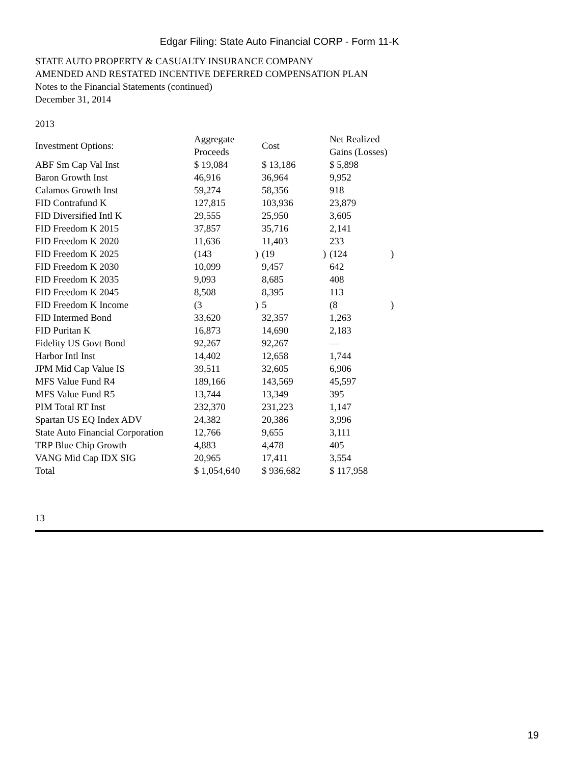Edgar Filing: State Auto Financial CORP - Form 11-K
STATE AUTO PROPERTY & CASUALTY INSURANCE COMPANY
AMENDED AND RESTATED INCENTIVE DEFERRED COMPENSATION PLAN
Notes to the Financial Statements (continued)
December 31, 2014
2013
| Investment Options: | Aggregate Proceeds | | Cost | | Net Realized Gains (Losses) | |
| --- | --- | --- | --- | --- | --- | --- |
| ABF Sm Cap Val Inst | $ 19,084 | | $ 13,186 | | $ 5,898 | |
| Baron Growth Inst | 46,916 | | 36,964 | | 9,952 | |
| Calamos Growth Inst | 59,274 | | 58,356 | | 918 | |
| FID Contrafund K | 127,815 | | 103,936 | | 23,879 | |
| FID Diversified Intl K | 29,555 | | 25,950 | | 3,605 | |
| FID Freedom K 2015 | 37,857 | | 35,716 | | 2,141 | |
| FID Freedom K 2020 | 11,636 | | 11,403 | | 233 | |
| FID Freedom K 2025 | (143 | ) | (19 | ) | (124 | ) |
| FID Freedom K 2030 | 10,099 | | 9,457 | | 642 | |
| FID Freedom K 2035 | 9,093 | | 8,685 | | 408 | |
| FID Freedom K 2045 | 8,508 | | 8,395 | | 113 | |
| FID Freedom K Income | (3 | ) | 5 | | (8 | ) |
| FID Intermed Bond | 33,620 | | 32,357 | | 1,263 | |
| FID Puritan K | 16,873 | | 14,690 | | 2,183 | |
| Fidelity US Govt Bond | 92,267 | | 92,267 | | — | |
| Harbor Intl Inst | 14,402 | | 12,658 | | 1,744 | |
| JPM Mid Cap Value IS | 39,511 | | 32,605 | | 6,906 | |
| MFS Value Fund R4 | 189,166 | | 143,569 | | 45,597 | |
| MFS Value Fund R5 | 13,744 | | 13,349 | | 395 | |
| PIM Total RT Inst | 232,370 | | 231,223 | | 1,147 | |
| Spartan US EQ Index ADV | 24,382 | | 20,386 | | 3,996 | |
| State Auto Financial Corporation | 12,766 | | 9,655 | | 3,111 | |
| TRP Blue Chip Growth | 4,883 | | 4,478 | | 405 | |
| VANG Mid Cap IDX SIG | 20,965 | | 17,411 | | 3,554 | |
| Total | $ 1,054,640 | | $ 936,682 | | $ 117,958 | |
13
19